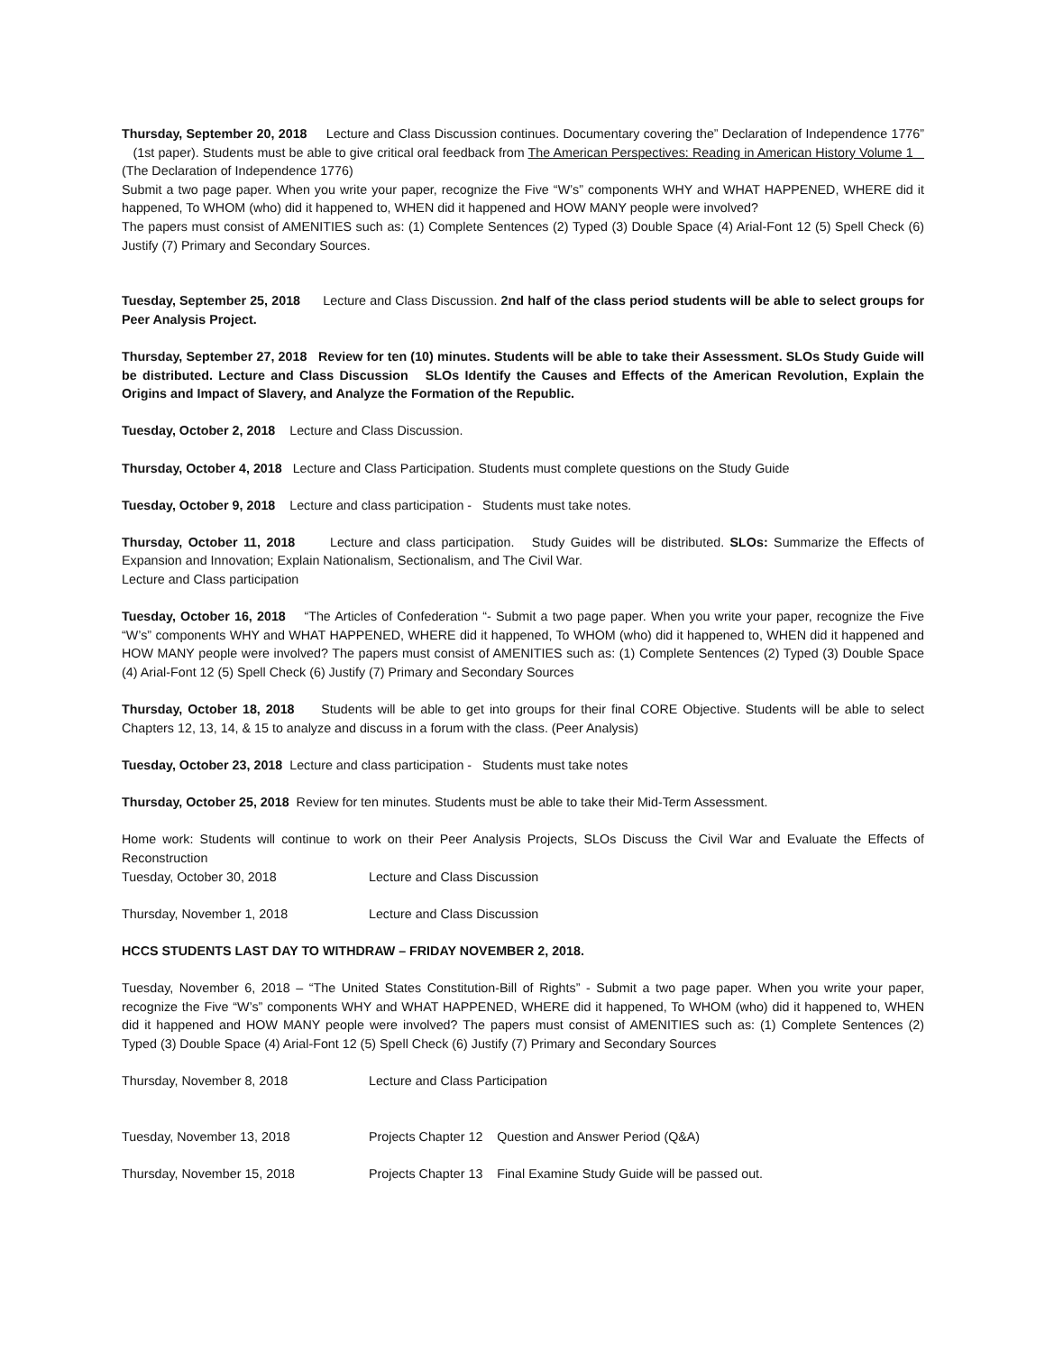Thursday, September 20, 2018 Lecture and Class Discussion continues. Documentary covering the” Declaration of Independence 1776” (1st paper). Students must be able to give critical oral feedback from The American Perspectives: Reading in American History Volume 1 (The Declaration of Independence 1776)
Submit a two page paper. When you write your paper, recognize the Five “W’s” components WHY and WHAT HAPPENED, WHERE did it happened, To WHOM (who) did it happened to, WHEN did it happened and HOW MANY people were involved?
The papers must consist of AMENITIES such as: (1) Complete Sentences (2) Typed (3) Double Space (4) Arial-Font 12 (5) Spell Check (6) Justify (7) Primary and Secondary Sources.
Tuesday, September 25, 2018 Lecture and Class Discussion. 2nd half of the class period students will be able to select groups for Peer Analysis Project.
Thursday, September 27, 2018 Review for ten (10) minutes. Students will be able to take their Assessment. SLOs Study Guide will be distributed. Lecture and Class Discussion SLOs Identify the Causes and Effects of the American Revolution, Explain the Origins and Impact of Slavery, and Analyze the Formation of the Republic.
Tuesday, October 2, 2018 Lecture and Class Discussion.
Thursday, October 4, 2018 Lecture and Class Participation. Students must complete questions on the Study Guide
Tuesday, October 9, 2018 Lecture and class participation - Students must take notes.
Thursday, October 11, 2018 Lecture and class participation. Study Guides will be distributed. SLOs: Summarize the Effects of Expansion and Innovation; Explain Nationalism, Sectionalism, and The Civil War.
Lecture and Class participation
Tuesday, October 16, 2018 “The Articles of Confederation “- Submit a two page paper. When you write your paper, recognize the Five “W’s” components WHY and WHAT HAPPENED, WHERE did it happened, To WHOM (who) did it happened to, WHEN did it happened and HOW MANY people were involved? The papers must consist of AMENITIES such as: (1) Complete Sentences (2) Typed (3) Double Space (4) Arial-Font 12 (5) Spell Check (6) Justify (7) Primary and Secondary Sources
Thursday, October 18, 2018 Students will be able to get into groups for their final CORE Objective. Students will be able to select Chapters 12, 13, 14, & 15 to analyze and discuss in a forum with the class. (Peer Analysis)
Tuesday, October 23, 2018 Lecture and class participation - Students must take notes
Thursday, October 25, 2018 Review for ten minutes. Students must be able to take their Mid-Term Assessment.
Home work: Students will continue to work on their Peer Analysis Projects, SLOs Discuss the Civil War and Evaluate the Effects of Reconstruction
Tuesday, October 30, 2018 Lecture and Class Discussion
Thursday, November 1, 2018 Lecture and Class Discussion
HCCS STUDENTS LAST DAY TO WITHDRAW – FRIDAY NOVEMBER 2, 2018.
Tuesday, November 6, 2018 – “The United States Constitution-Bill of Rights” - Submit a two page paper. When you write your paper, recognize the Five “W’s” components WHY and WHAT HAPPENED, WHERE did it happened, To WHOM (who) did it happened to, WHEN did it happened and HOW MANY people were involved? The papers must consist of AMENITIES such as: (1) Complete Sentences (2) Typed (3) Double Space (4) Arial-Font 12 (5) Spell Check (6) Justify (7) Primary and Secondary Sources
Thursday, November 8, 2018 Lecture and Class Participation
Tuesday, November 13, 2018 Projects Chapter 12 Question and Answer Period (Q&A)
Thursday, November 15, 2018 Projects Chapter 13 Final Examine Study Guide will be passed out.